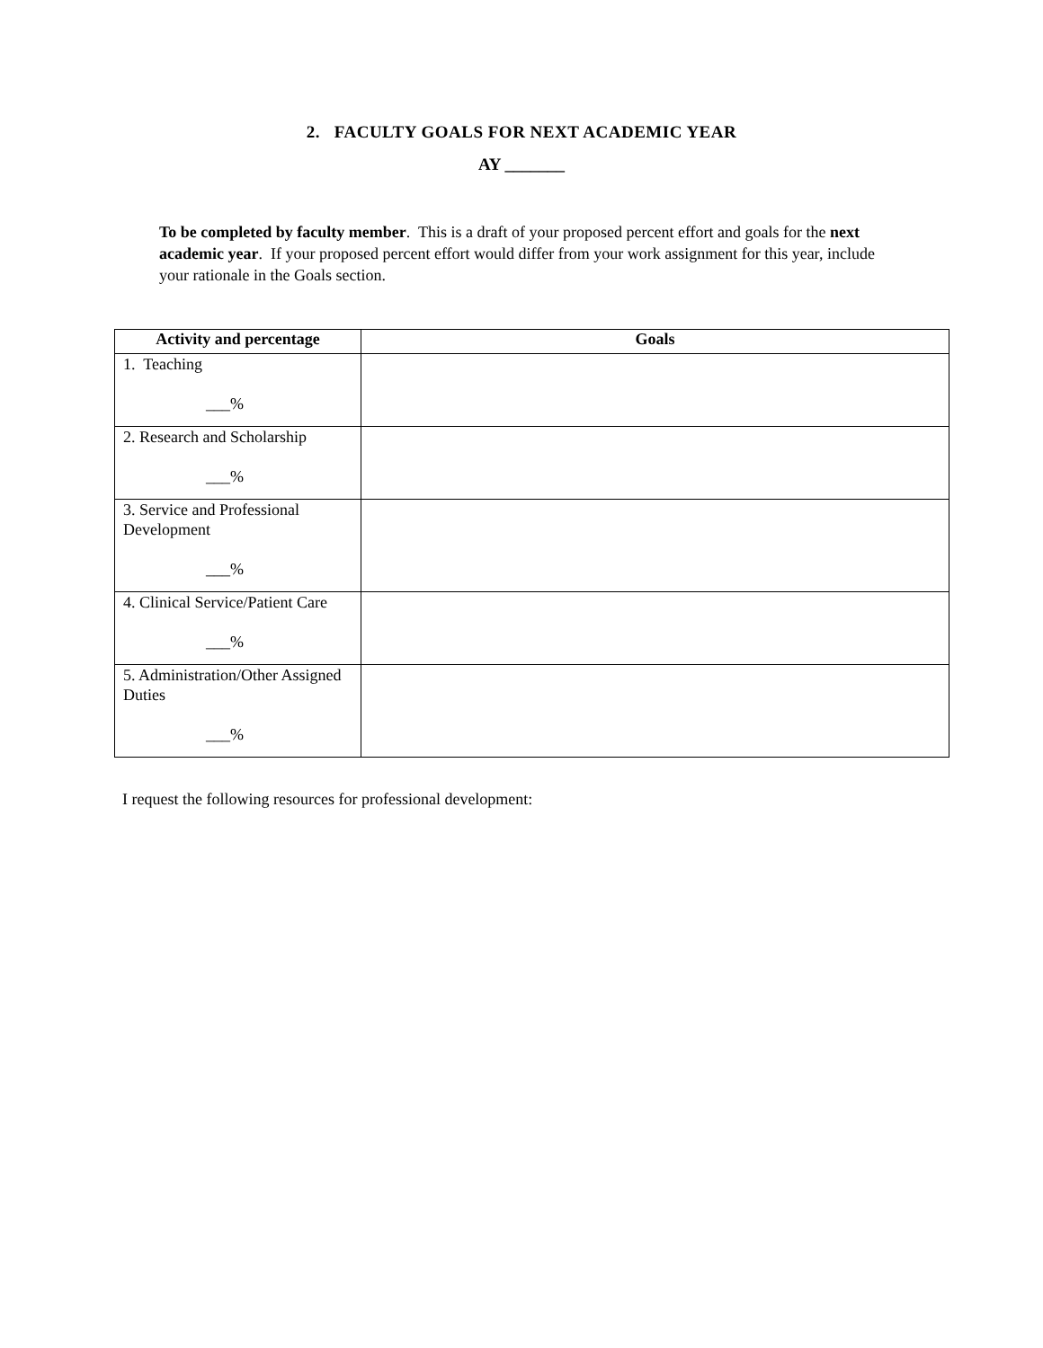2. FACULTY GOALS FOR NEXT ACADEMIC YEAR
AY _______
To be completed by faculty member. This is a draft of your proposed percent effort and goals for the next academic year. If your proposed percent effort would differ from your work assignment for this year, include your rationale in the Goals section.
| Activity and percentage | Goals |
| --- | --- |
| 1. Teaching ___% | |
| 2. Research and Scholarship ___% | |
| 3. Service and Professional Development ___% | |
| 4. Clinical Service/Patient Care ___% | |
| 5. Administration/Other Assigned Duties ___% | |
I request the following resources for professional development: